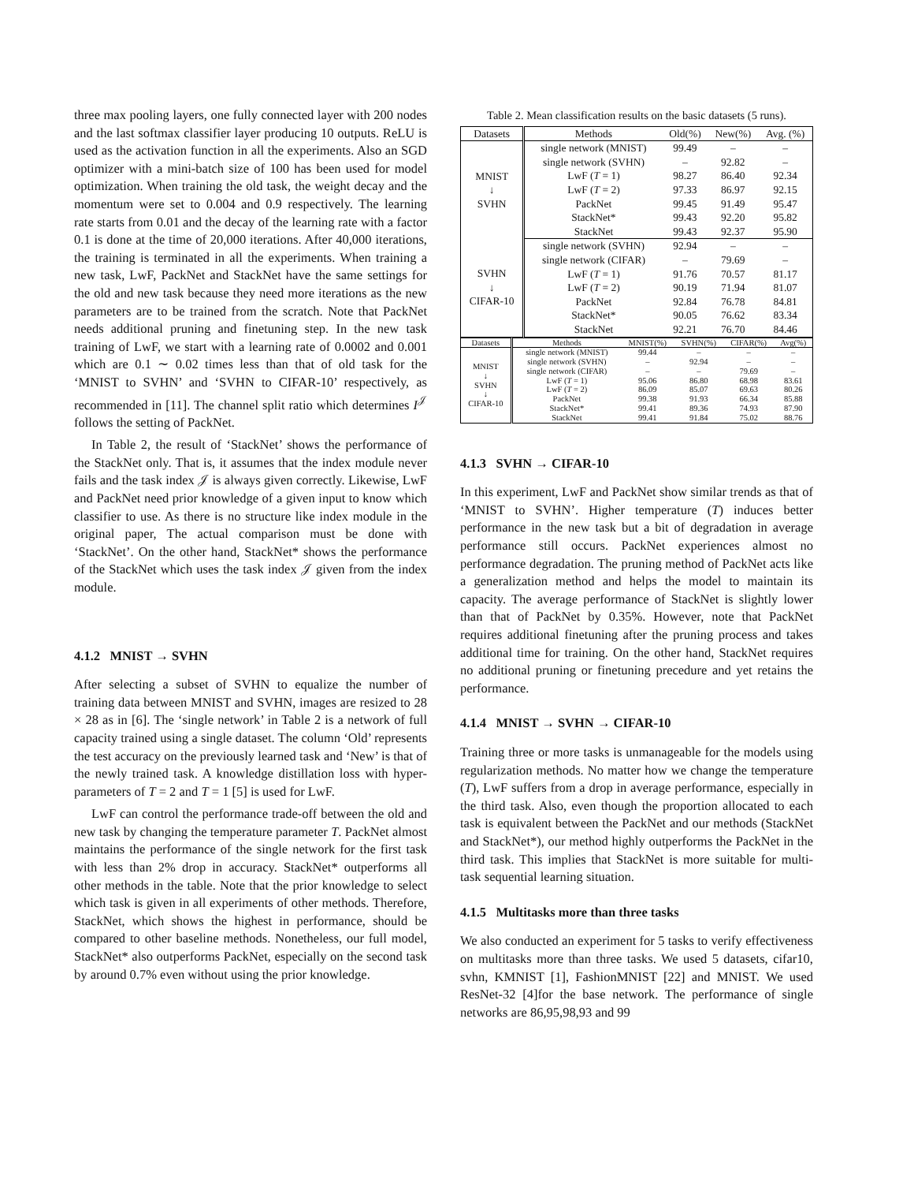three max pooling layers, one fully connected layer with 200 nodes and the last softmax classifier layer producing 10 outputs. ReLU is used as the activation function in all the experiments. Also an SGD optimizer with a mini-batch size of 100 has been used for model optimization. When training the old task, the weight decay and the momentum were set to 0.004 and 0.9 respectively. The learning rate starts from 0.01 and the decay of the learning rate with a factor 0.1 is done at the time of 20,000 iterations. After 40,000 iterations, the training is terminated in all the experiments. When training a new task, LwF, PackNet and StackNet have the same settings for the old and new task because they need more iterations as the new parameters are to be trained from the scratch. Note that PackNet needs additional pruning and finetuning step. In the new task training of LwF, we start with a learning rate of 0.0002 and 0.001 which are 0.1 ∼ 0.02 times less than that of old task for the ‘MNIST to SVHN’ and ‘SVHN to CIFAR-10’ respectively, as recommended in [11]. The channel split ratio which determines I<sup>𝒥</sup> follows the setting of PackNet.
In Table 2, the result of ‘StackNet’ shows the performance of the StackNet only. That is, it assumes that the index module never fails and the task index 𝒥 is always given correctly. Likewise, LwF and PackNet need prior knowledge of a given input to know which classifier to use. As there is no structure like index module in the original paper, The actual comparison must be done with ‘StackNet’. On the other hand, StackNet* shows the performance of the StackNet which uses the task index 𝒥 given from the index module.
4.1.2 MNIST → SVHN
After selecting a subset of SVHN to equalize the number of training data between MNIST and SVHN, images are resized to 28 × 28 as in [6]. The ‘single network’ in Table 2 is a network of full capacity trained using a single dataset. The column ‘Old’ represents the test accuracy on the previously learned task and ‘New’ is that of the newly trained task. A knowledge distillation loss with hyper-parameters of T = 2 and T = 1 [5] is used for LwF.
LwF can control the performance trade-off between the old and new task by changing the temperature parameter T. PackNet almost maintains the performance of the single network for the first task with less than 2% drop in accuracy. StackNet* outperforms all other methods in the table. Note that the prior knowledge to select which task is given in all experiments of other methods. Therefore, StackNet, which shows the highest in performance, should be compared to other baseline methods. Nonetheless, our full model, StackNet* also outperforms PackNet, especially on the second task by around 0.7% even without using the prior knowledge.
Table 2. Mean classification results on the basic datasets (5 runs).
| Datasets | Methods | Old(%) | New(%) | Avg. (%) |
| --- | --- | --- | --- | --- |
| MNIST ↓ SVHN | single network (MNIST) | 99.49 | – | – |
| | single network (SVHN) | – | 92.82 | – |
| | LwF ( T = 1) | 98.27 | 86.40 | 92.34 |
| | LwF ( T = 2) | 97.33 | 86.97 | 92.15 |
| | PackNet | 99.45 | 91.49 | 95.47 |
| | StackNet* | 99.43 | 92.20 | 95.82 |
| | StackNet | 99.43 | 92.37 | 95.90 |
| SVHN ↓ CIFAR-10 | single network (SVHN) | 92.94 | – | – |
| | single network (CIFAR) | – | 79.69 | – |
| | LwF ( T = 1) | 91.76 | 70.57 | 81.17 |
| | LwF ( T = 2) | 90.19 | 71.94 | 81.07 |
| | PackNet | 92.84 | 76.78 | 84.81 |
| | StackNet* | 90.05 | 76.62 | 83.34 |
| | StackNet | 92.21 | 76.70 | 84.46 |
| Datasets | Methods | MNIST(%) | SVHN(%) | CIFAR(%) | Avg(%) |
| --- | --- | --- | --- | --- | --- |
| MNIST ↓ SVHN ↓ CIFAR-10 | single network (MNIST) | 99.44 | – | – | – |
| | single network (SVHN) | – | 92.94 | – | – |
| | single network (CIFAR) | – | – | 79.69 | – |
| | LwF ( T = 1) | 95.06 | 86.80 | 68.98 | 83.61 |
| | LwF ( T = 2) | 86.09 | 85.07 | 69.63 | 80.26 |
| | PackNet | 99.38 | 91.93 | 66.34 | 85.88 |
| | StackNet* | 99.41 | 89.36 | 74.93 | 87.90 |
| | StackNet | 99.41 | 91.84 | 75.02 | 88.76 |
4.1.3 SVHN → CIFAR-10
In this experiment, LwF and PackNet show similar trends as that of ‘MNIST to SVHN’. Higher temperature (T) induces better performance in the new task but a bit of degradation in average performance still occurs. PackNet experiences almost no performance degradation. The pruning method of PackNet acts like a generalization method and helps the model to maintain its capacity. The average performance of StackNet is slightly lower than that of PackNet by 0.35%. However, note that PackNet requires additional finetuning after the pruning process and takes additional time for training. On the other hand, StackNet requires no additional pruning or finetuning precedure and yet retains the performance.
4.1.4 MNIST → SVHN → CIFAR-10
Training three or more tasks is unmanageable for the models using regularization methods. No matter how we change the temperature (T), LwF suffers from a drop in average performance, especially in the third task. Also, even though the proportion allocated to each task is equivalent between the PackNet and our methods (StackNet and StackNet*), our method highly outperforms the PackNet in the third task. This implies that StackNet is more suitable for multi-task sequential learning situation.
4.1.5 Multitasks more than three tasks
We also conducted an experiment for 5 tasks to verify effectiveness on multitasks more than three tasks. We used 5 datasets, cifar10, svhn, KMNIST [1], FashionMNIST [22] and MNIST. We used ResNet-32 [4]for the base network. The performance of single networks are 86,95,98,93 and 99